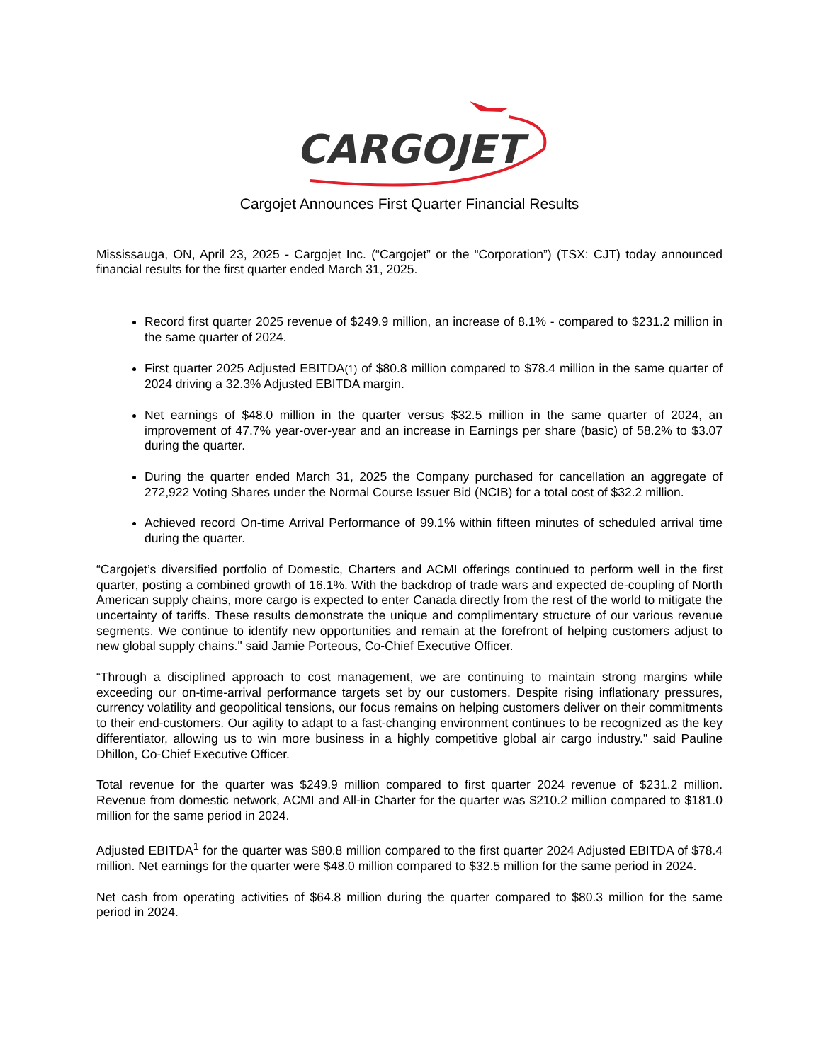CARGOJET
Cargojet Announces First Quarter Financial Results
Mississauga, ON, April 23, 2025 - Cargojet Inc. (“Cargojet” or the “Corporation”) (TSX: CJT) today announced financial results for the first quarter ended March 31, 2025.
Record first quarter 2025 revenue of $249.9 million, an increase of 8.1% - compared to $231.2 million in the same quarter of 2024.
First quarter 2025 Adjusted EBITDA(1) of $80.8 million compared to $78.4 million in the same quarter of 2024 driving a 32.3% Adjusted EBITDA margin.
Net earnings of $48.0 million in the quarter versus $32.5 million in the same quarter of 2024, an improvement of 47.7% year-over-year and an increase in Earnings per share (basic) of 58.2% to $3.07 during the quarter.
During the quarter ended March 31, 2025 the Company purchased for cancellation an aggregate of 272,922 Voting Shares under the Normal Course Issuer Bid (NCIB) for a total cost of $32.2 million.
Achieved record On-time Arrival Performance of 99.1% within fifteen minutes of scheduled arrival time during the quarter.
“Cargojet’s diversified portfolio of Domestic, Charters and ACMI offerings continued to perform well in the first quarter, posting a combined growth of 16.1%. With the backdrop of trade wars and expected de-coupling of North American supply chains, more cargo is expected to enter Canada directly from the rest of the world to mitigate the uncertainty of tariffs. These results demonstrate the unique and complimentary structure of our various revenue segments. We continue to identify new opportunities and remain at the forefront of helping customers adjust to new global supply chains." said Jamie Porteous, Co-Chief Executive Officer.
“Through a disciplined approach to cost management, we are continuing to maintain strong margins while exceeding our on-time-arrival performance targets set by our customers. Despite rising inflationary pressures, currency volatility and geopolitical tensions, our focus remains on helping customers deliver on their commitments to their end-customers. Our agility to adapt to a fast-changing environment continues to be recognized as the key differentiator, allowing us to win more business in a highly competitive global air cargo industry." said Pauline Dhillon, Co-Chief Executive Officer.
Total revenue for the quarter was $249.9 million compared to first quarter 2024 revenue of $231.2 million. Revenue from domestic network, ACMI and All-in Charter for the quarter was $210.2 million compared to $181.0 million for the same period in 2024.
Adjusted EBITDA<sup>1</sup> for the quarter was $80.8 million compared to the first quarter 2024 Adjusted EBITDA of $78.4 million. Net earnings for the quarter were $48.0 million compared to $32.5 million for the same period in 2024.
Net cash from operating activities of $64.8 million during the quarter compared to $80.3 million for the same period in 2024.